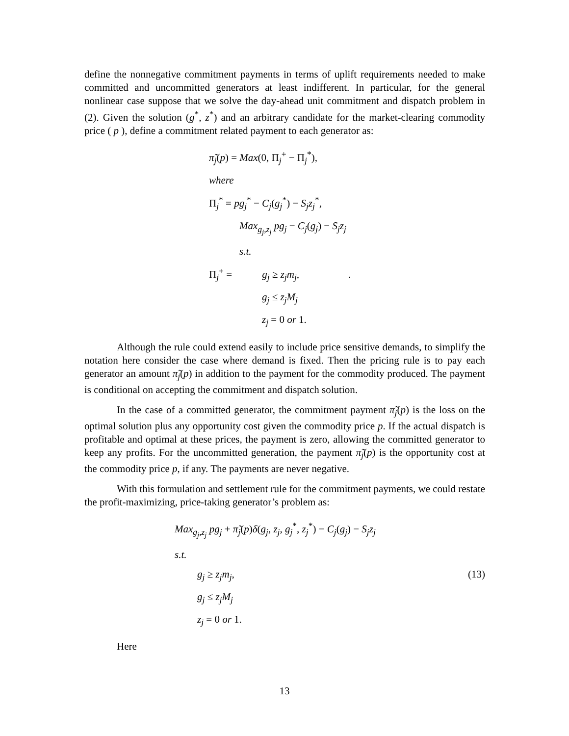define the nonnegative commitment payments in terms of uplift requirements needed to make committed and uncommitted generators at least indifferent. In particular, for the general nonlinear case suppose that we solve the day-ahead unit commitment and dispatch problem in (2). Given the solution (g<sup>*</sup>, z<sup>*</sup>) and an arbitrary candidate for the market-clearing commodity price ( p ), define a commitment related payment to each generator as:
π̃<sub>j</sub>(p) = Max(0, Π<sub>j</sub><sup>+</sup> − Π<sub>j</sub><sup>*</sup>),
where
Π<sub>j</sub><sup>*</sup> = pg<sub>j</sub><sup>*</sup> − C<sub>j</sub>(g<sub>j</sub><sup>*</sup>) − S<sub>j</sub>z<sub>j</sub><sup>*</sup>,
Max<sub>g<sub>j</sub>,z<sub>j</sub></sub> pg<sub>j</sub> − C<sub>j</sub>(g<sub>j</sub>) − S<sub>j</sub>z<sub>j</sub>
s.t.
Π<sub>j</sub><sup>+</sup> = g<sub>j</sub> ≥ z<sub>j</sub>m<sub>j</sub>,.
g<sub>j</sub> ≤ z<sub>j</sub>M<sub>j</sub>
z<sub>j</sub> = 0 or 1.
Although the rule could extend easily to include price sensitive demands, to simplify the notation here consider the case where demand is fixed. Then the pricing rule is to pay each generator an amount π̃<sub>j</sub>(p) in addition to the payment for the commodity produced. The payment is conditional on accepting the commitment and dispatch solution.
In the case of a committed generator, the commitment payment π̃<sub>j</sub>(p) is the loss on the optimal solution plus any opportunity cost given the commodity price p. If the actual dispatch is profitable and optimal at these prices, the payment is zero, allowing the committed generator to keep any profits. For the uncommitted generation, the payment π̃<sub>j</sub>(p) is the opportunity cost at the commodity price p, if any. The payments are never negative.
With this formulation and settlement rule for the commitment payments, we could restate the profit-maximizing, price-taking generator’s problem as:
Max<sub>g<sub>j</sub>,z<sub>j</sub></sub> pg<sub>j</sub> + π̃<sub>j</sub>(p)δ(g<sub>j</sub>, z<sub>j</sub>, g<sub>j</sub><sup>*</sup>, z<sub>j</sub><sup>*</sup>) − C<sub>j</sub>(g<sub>j</sub>) − S<sub>j</sub>z<sub>j</sub>
s.t.
g<sub>j</sub> ≥ z<sub>j</sub>m<sub>j</sub>, (13)
g<sub>j</sub> ≤ z<sub>j</sub>M<sub>j</sub>
z<sub>j</sub> = 0 or 1.
Here
13